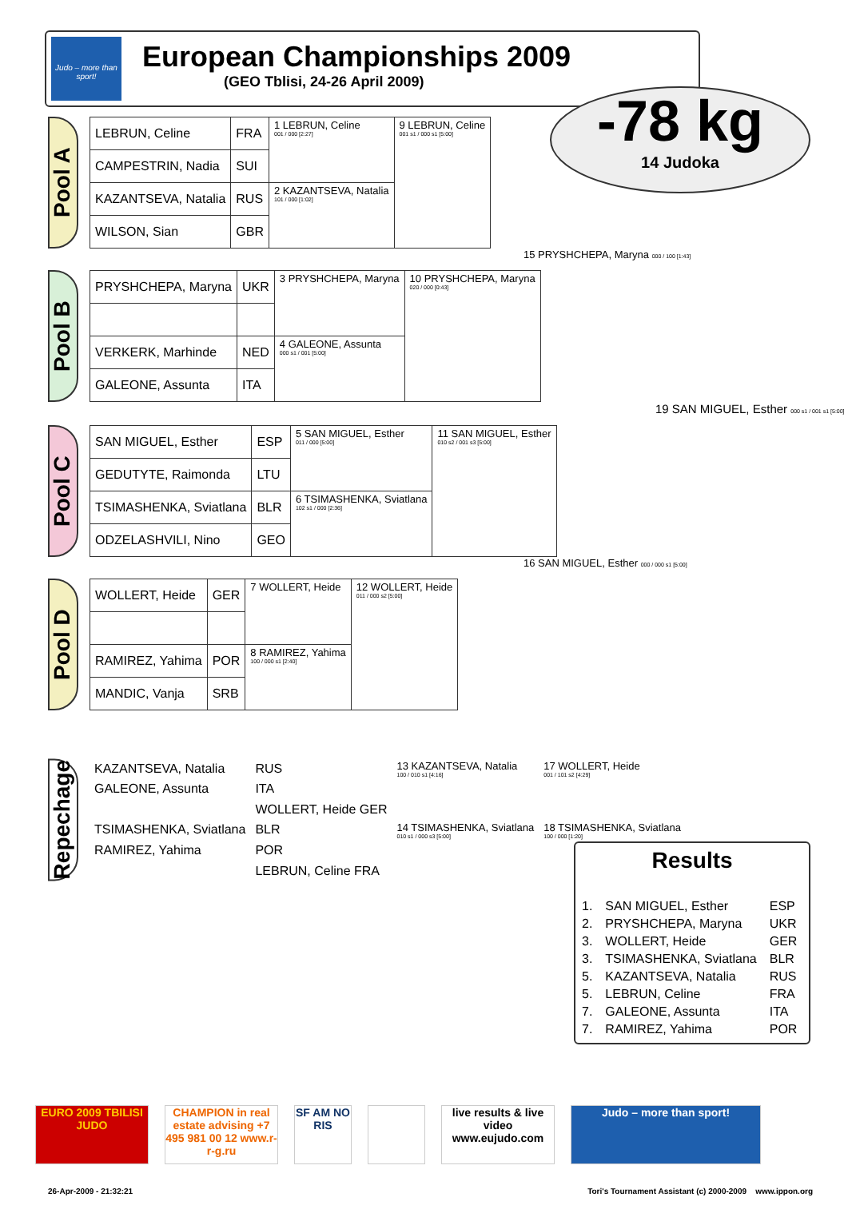Judo – more than sport!
European Championships 2009
(GEO Tblisi, 24-26 April 2009)
-78 kg
14 Judoka
Pool A
| LEBRUN, Celine | FRA | 1 LEBRUN, Celine 001 / 000 [2:27] | 9 LEBRUN, Celine 001 s1 / 000 s1 [5:00] |
| CAMPESTRIN, Nadia | SUI | | |
| KAZANTSEVA, Natalia | RUS | 2 KAZANTSEVA, Natalia 101 / 000 [1:02] | |
| WILSON, Sian | GBR | | |
15 PRYSHCHEPA, Maryna 000 / 100 [1:43]
Pool B
| PRYSHCHEPA, Maryna | UKR | 3 PRYSHCHEPA, Maryna | 10 PRYSHCHEPA, Maryna 020 / 000 [0:43] |
| VERKERK, Marhinde | NED | 4 GALEONE, Assunta 000 s1 / 001 [5:00] | |
| GALEONE, Assunta | ITA | | |
19 SAN MIGUEL, Esther 000 s1 / 001 s1 [5:00]
Pool C
| SAN MIGUEL, Esther | ESP | 5 SAN MIGUEL, Esther 011 / 000 [5:00] | 11 SAN MIGUEL, Esther 010 s2 / 001 s3 [5:00] |
| GEDUTYTE, Raimonda | LTU | | |
| TSIMASHENKA, Sviatlana | BLR | 6 TSIMASHENKA, Sviatlana 102 s1 / 000 [2:36] | |
| ODZELASHVILI, Nino | GEO | | |
16 SAN MIGUEL, Esther 000 / 000 s1 [5:00]
Pool D
| WOLLERT, Heide | GER | 7 WOLLERT, Heide | 12 WOLLERT, Heide 011 / 000 s2 [5:00] |
| RAMIREZ, Yahima | POR | 8 RAMIREZ, Yahima 100 / 000 s1 [2:40] | |
| MANDIC, Vanja | SRB | | |
Repechage
| KAZANTSEVA, Natalia | RUS | 13 KAZANTSEVA, Natalia 100 / 010 s1 [4:16] | 17 WOLLERT, Heide 001 / 101 s2 [4:29] |
| GALEONE, Assunta | ITA | | |
| | WOLLERT, Heide GER | | |
| TSIMASHENKA, Sviatlana | BLR | 14 TSIMASHENKA, Sviatlana 010 s1 / 000 s3 [5:00] | 18 TSIMASHENKA, Sviatlana 100 / 000 [1:20] |
| RAMIREZ, Yahima | POR | | |
| | LEBRUN, Celine FRA | | |
Results
| 1. | SAN MIGUEL, Esther | ESP |
| 2. | PRYSHCHEPA, Maryna | UKR |
| 3. | WOLLERT, Heide | GER |
| 3. | TSIMASHENKA, Sviatlana | BLR |
| 5. | KAZANTSEVA, Natalia | RUS |
| 5. | LEBRUN, Celine | FRA |
| 7. | GALEONE, Assunta | ITA |
| 7. | RAMIREZ, Yahima | POR |
EURO 2009 TBILISI JUDO
CHAMPION in real estate advising +7 495 981 00 12 www.r-r-g.ru
SF AM NO RIS
live results & live video www.eujudo.com
Judo – more than sport!
26-Apr-2009 - 21:32:21 Tori's Tournament Assistant (c) 2000-2009 www.ippon.org